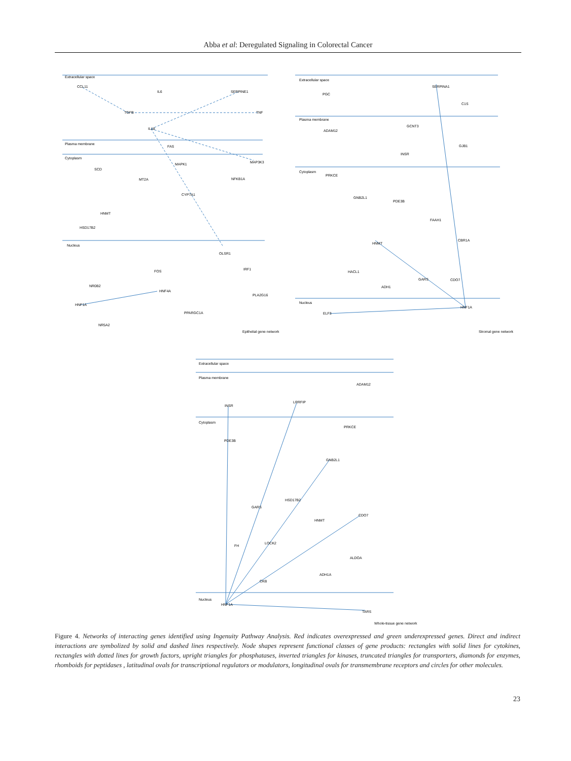Abba et al: Deregulated Signaling in Colorectal Cancer
Extracellular space
Plasma membrane
Cytoplasm
Nucleus
CCL11
IL6
SERPINE1
TGFB
TNF
IL18
FAS
MAPK1
MAP3K3
SCD
MT2A
NFKB1A
CYP7A1
HNMT
HSD17B2
OLSR1
FOS
IRF1
NR0B2
HNF4A
PLA2G16
HNF1A
PPARGC1A
NR5A2
Epithelial gene network
Extracellular space
Plasma membrane
Cytoplasm
Nucleus
SERPINA1
PGC
C1S
GCNT3
ADAM12
GJB1
INSR
PRKCE
GNB2L1
PDE3B
FAAH1
CBR1A
HNMT
HACL1
GARS
CDO7
ADH1
HNF1A
ELF3
Stromal gene network
Extracellular space
Plasma membrane
Cytoplasm
Nucleus
ADAM12
LRRFIP
INSR
PRKCE
PDE3B
GNB2L1
HSD17B2
GARS
HNMT
CDO7
LOCK2
FH
ALDOA
ADH1A
CKB
HNF1A
TARS
Whole-tissue gene network
Figure 4. Networks of interacting genes identified using Ingenuity Pathway Analysis. Red indicates overexpressed and green underexpressed genes. Direct and indirect interactions are symbolized by solid and dashed lines respectively. Node shapes represent functional classes of gene products: rectangles with solid lines for cytokines, rectangles with dotted lines for growth factors, upright triangles for phosphatases, inverted triangles for kinases, truncated triangles for transporters, diamonds for enzymes, rhomboids for peptidases , latitudinal ovals for transcriptional regulators or modulators, longitudinal ovals for transmembrane receptors and circles for other molecules.
23